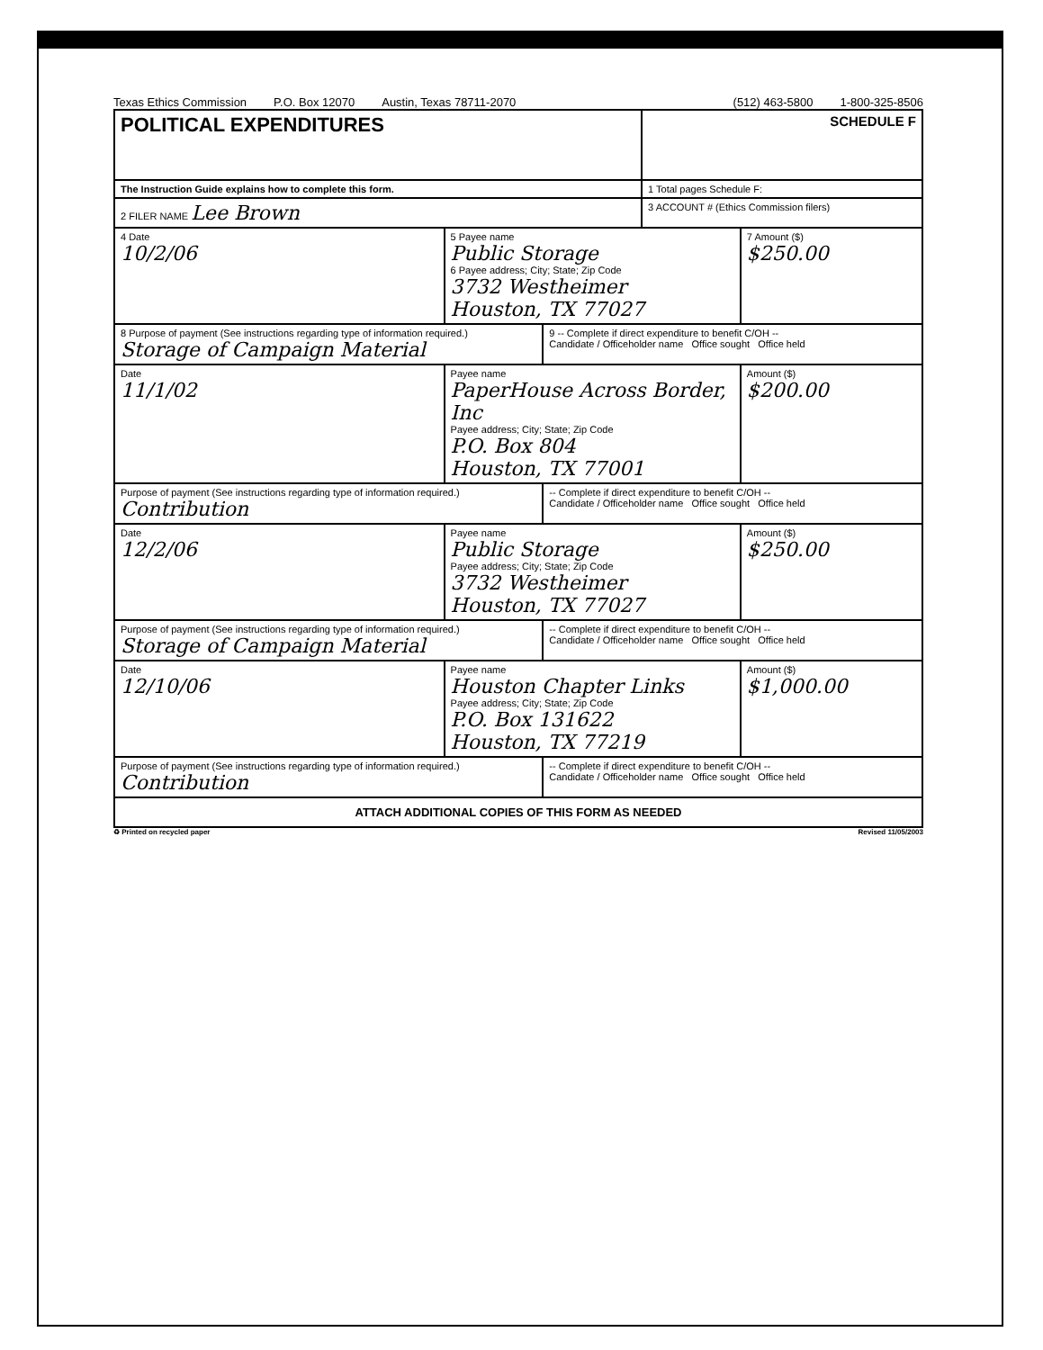Texas Ethics Commission P.O. Box 12070 Austin, Texas 78711-2070 (512) 463-5800 1-800-325-8506
| POLITICAL EXPENDITURES | | | SCHEDULE F | |
| The Instruction Guide explains how to complete this form. | | | 1 Total pages Schedule F: | |
| 2 FILER NAME Lee Brown | | | 3 ACCOUNT # (Ethics Commission filers) | |
| 4 Date 10/2/06 | 5 Payee name Public Storage 6 Payee address; City; State; Zip Code 3732 Westheimer Houston, TX 77027 | | | 7 Amount ($) $250.00 |
| 8 Purpose of payment (See instructions regarding type of information required.) Storage of Campaign Material | | 9 -- Complete if direct expenditure to benefit C/OH -- Candidate / Officeholder name Office sought Office held | | |
| Date 11/1/02 | Payee name PaperHouse Across Border, Inc Payee address; City; State; Zip Code P.O. Box 804 Houston, TX 77001 | | | Amount ($) $200.00 |
| Purpose of payment (See instructions regarding type of information required.) Contribution | | -- Complete if direct expenditure to benefit C/OH -- Candidate / Officeholder name Office sought Office held | | |
| Date 12/2/06 | Payee name Public Storage Payee address; City; State; Zip Code 3732 Westheimer Houston, TX 77027 | | | Amount ($) $250.00 |
| Purpose of payment (See instructions regarding type of information required.) Storage of Campaign Material | | -- Complete if direct expenditure to benefit C/OH -- Candidate / Officeholder name Office sought Office held | | |
| Date 12/10/06 | Payee name Houston Chapter Links Payee address; City; State; Zip Code P.O. Box 131622 Houston, TX 77219 | | | Amount ($) $1,000.00 |
| Purpose of payment (See instructions regarding type of information required.) Contribution | | -- Complete if direct expenditure to benefit C/OH -- Candidate / Officeholder name Office sought Office held | | |
| ATTACH ADDITIONAL COPIES OF THIS FORM AS NEEDED | | | | |
♻ Printed on recycled paper Revised 11/05/2003